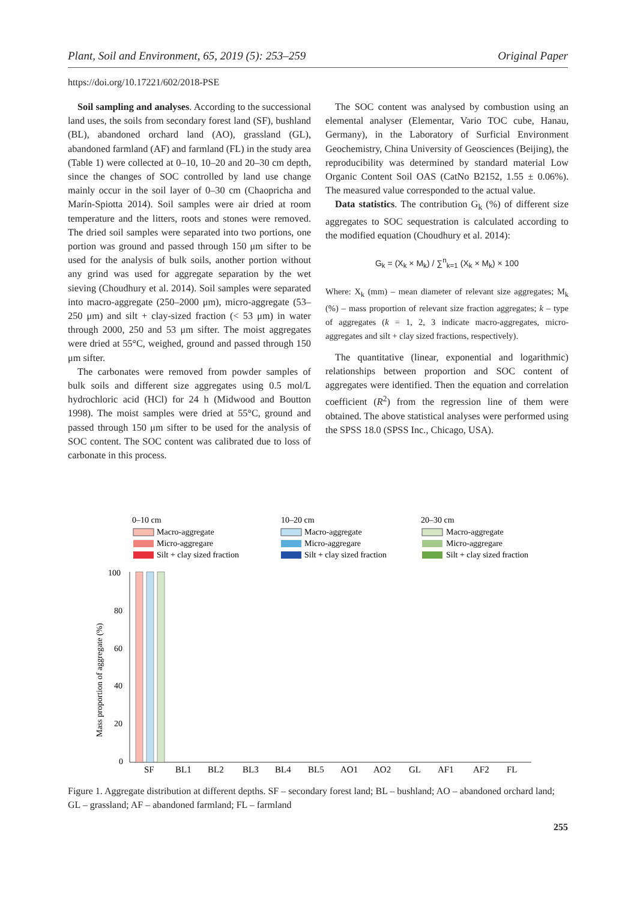Plant, Soil and Environment, 65, 2019 (5): 253–259 Original Paper
https://doi.org/10.17221/602/2018-PSE
Soil sampling and analyses. According to the successional land uses, the soils from secondary forest land (SF), bushland (BL), abandoned orchard land (AO), grassland (GL), abandoned farmland (AF) and farmland (FL) in the study area (Table 1) were collected at 0–10, 10–20 and 20–30 cm depth, since the changes of SOC controlled by land use change mainly occur in the soil layer of 0–30 cm (Chaopricha and Marín-Spiotta 2014). Soil samples were air dried at room temperature and the litters, roots and stones were removed. The dried soil samples were separated into two portions, one portion was ground and passed through 150 μm sifter to be used for the analysis of bulk soils, another portion without any grind was used for aggregate separation by the wet sieving (Choudhury et al. 2014). Soil samples were separated into macro-aggregate (250–2000 μm), micro-aggregate (53–250 μm) and silt + clay-sized fraction (< 53 μm) in water through 2000, 250 and 53 μm sifter. The moist aggregates were dried at 55°C, weighed, ground and passed through 150 μm sifter.
The carbonates were removed from powder samples of bulk soils and different size aggregates using 0.5 mol/L hydrochloric acid (HCl) for 24 h (Midwood and Boutton 1998). The moist samples were dried at 55°C, ground and passed through 150 μm sifter to be used for the analysis of SOC content. The SOC content was calibrated due to loss of carbonate in this process.
The SOC content was analysed by combustion using an elemental analyser (Elementar, Vario TOC cube, Hanau, Germany), in the Laboratory of Surficial Environment Geochemistry, China University of Geosciences (Beijing), the reproducibility was determined by standard material Low Organic Content Soil OAS (CatNo B2152, 1.55 ± 0.06%). The measured value corresponded to the actual value.
Data statistics. The contribution G<sub>k</sub> (%) of different size aggregates to SOC sequestration is calculated according to the modified equation (Choudhury et al. 2014):
G<sub>k</sub> = (X<sub>k</sub> × M<sub>k</sub>) / ∑<sup>n</sup><sub>k=1</sub> (X<sub>k</sub> × M<sub>k</sub>) × 100
Where: X<sub>k</sub> (mm) – mean diameter of relevant size aggregates; M<sub>k</sub> (%) – mass proportion of relevant size fraction aggregates; k – type of aggregates (k = 1, 2, 3 indicate macro-aggregates, micro-aggregates and silt + clay sized fractions, respectively).
The quantitative (linear, exponential and logarithmic) relationships between proportion and SOC content of aggregates were identified. Then the equation and correlation coefficient (R<sup>2</sup>) from the regression line of them were obtained. The above statistical analyses were performed using the SPSS 18.0 (SPSS Inc., Chicago, USA).
0–10 cm
10–20 cm
20–30 cm
Macro-aggregate
Micro-aggregare
Silt + clay sized fraction
Macro-aggregate
Micro-aggregare
Silt + clay sized fraction
Macro-aggregate
Micro-aggregare
Silt + clay sized fraction
100
80
60
40
20
0
Mass proportion of aggregate (%)
SF
BL1
BL2
BL3
BL4
BL5
AO1
AO2
GL
AF1
AF2
FL
Figure 1. Aggregate distribution at different depths. SF – secondary forest land; BL – bushland; AO – abandoned orchard land; GL – grassland; AF – abandoned farmland; FL – farmland
255